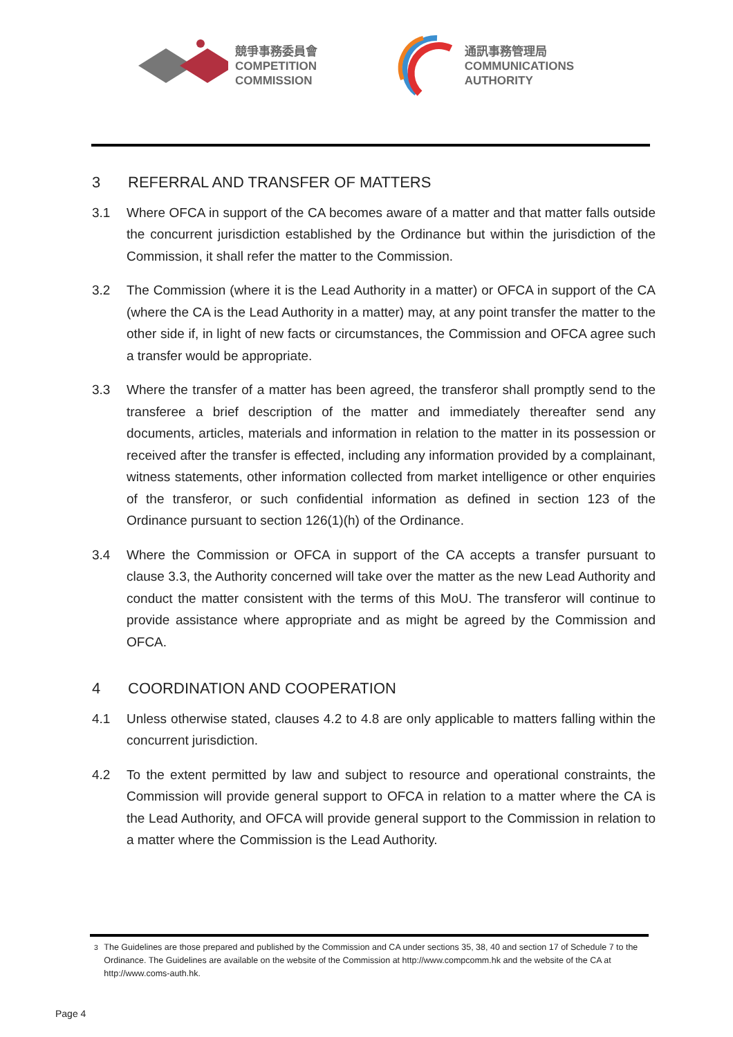競爭事務委員會
COMPETITION
COMMISSION
通訊事務管理局
COMMUNICATIONS
AUTHORITY
3 REFERRAL AND TRANSFER OF MATTERS
3.1 Where OFCA in support of the CA becomes aware of a matter and that matter falls outside the concurrent jurisdiction established by the Ordinance but within the jurisdiction of the Commission, it shall refer the matter to the Commission.
3.2 The Commission (where it is the Lead Authority in a matter) or OFCA in support of the CA (where the CA is the Lead Authority in a matter) may, at any point transfer the matter to the other side if, in light of new facts or circumstances, the Commission and OFCA agree such a transfer would be appropriate.
3.3 Where the transfer of a matter has been agreed, the transferor shall promptly send to the transferee a brief description of the matter and immediately thereafter send any documents, articles, materials and information in relation to the matter in its possession or received after the transfer is effected, including any information provided by a complainant, witness statements, other information collected from market intelligence or other enquiries of the transferor, or such confidential information as defined in section 123 of the Ordinance pursuant to section 126(1)(h) of the Ordinance.
3.4 Where the Commission or OFCA in support of the CA accepts a transfer pursuant to clause 3.3, the Authority concerned will take over the matter as the new Lead Authority and conduct the matter consistent with the terms of this MoU. The transferor will continue to provide assistance where appropriate and as might be agreed by the Commission and OFCA.
4 COORDINATION AND COOPERATION
4.1 Unless otherwise stated, clauses 4.2 to 4.8 are only applicable to matters falling within the concurrent jurisdiction.
4.2 To the extent permitted by law and subject to resource and operational constraints, the Commission will provide general support to OFCA in relation to a matter where the CA is the Lead Authority, and OFCA will provide general support to the Commission in relation to a matter where the Commission is the Lead Authority.
<sup>3</sup> The Guidelines are those prepared and published by the Commission and CA under sections 35, 38, 40 and section 17 of Schedule 7 to the Ordinance. The Guidelines are available on the website of the Commission at http://www.compcomm.hk and the website of the CA at http://www.coms-auth.hk.
Page 4